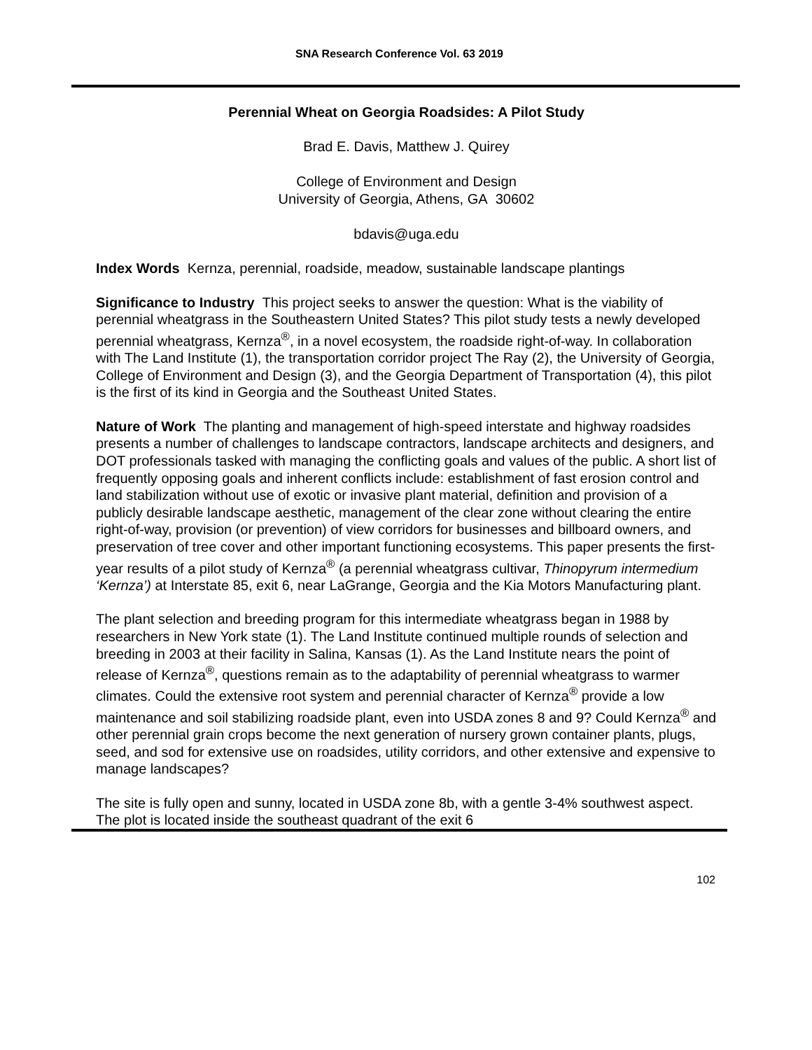SNA Research Conference Vol. 63 2019
Perennial Wheat on Georgia Roadsides: A Pilot Study
Brad E. Davis, Matthew J. Quirey
College of Environment and Design
University of Georgia, Athens, GA 30602
bdavis@uga.edu
Index Words Kernza, perennial, roadside, meadow, sustainable landscape plantings
Significance to Industry This project seeks to answer the question: What is the viability of perennial wheatgrass in the Southeastern United States? This pilot study tests a newly developed perennial wheatgrass, Kernza<sup>®</sup>, in a novel ecosystem, the roadside right-of-way. In collaboration with The Land Institute (1), the transportation corridor project The Ray (2), the University of Georgia, College of Environment and Design (3), and the Georgia Department of Transportation (4), this pilot is the first of its kind in Georgia and the Southeast United States.
Nature of Work The planting and management of high-speed interstate and highway roadsides presents a number of challenges to landscape contractors, landscape architects and designers, and DOT professionals tasked with managing the conflicting goals and values of the public. A short list of frequently opposing goals and inherent conflicts include: establishment of fast erosion control and land stabilization without use of exotic or invasive plant material, definition and provision of a publicly desirable landscape aesthetic, management of the clear zone without clearing the entire right-of-way, provision (or prevention) of view corridors for businesses and billboard owners, and preservation of tree cover and other important functioning ecosystems. This paper presents the first-year results of a pilot study of Kernza<sup>®</sup> (a perennial wheatgrass cultivar, Thinopyrum intermedium ‘Kernza’) at Interstate 85, exit 6, near LaGrange, Georgia and the Kia Motors Manufacturing plant.
The plant selection and breeding program for this intermediate wheatgrass began in 1988 by researchers in New York state (1). The Land Institute continued multiple rounds of selection and breeding in 2003 at their facility in Salina, Kansas (1). As the Land Institute nears the point of release of Kernza<sup>®</sup>, questions remain as to the adaptability of perennial wheatgrass to warmer climates. Could the extensive root system and perennial character of Kernza<sup>®</sup> provide a low maintenance and soil stabilizing roadside plant, even into USDA zones 8 and 9? Could Kernza<sup>®</sup> and other perennial grain crops become the next generation of nursery grown container plants, plugs, seed, and sod for extensive use on roadsides, utility corridors, and other extensive and expensive to manage landscapes?
The site is fully open and sunny, located in USDA zone 8b, with a gentle 3-4% southwest aspect. The plot is located inside the southeast quadrant of the exit 6
102